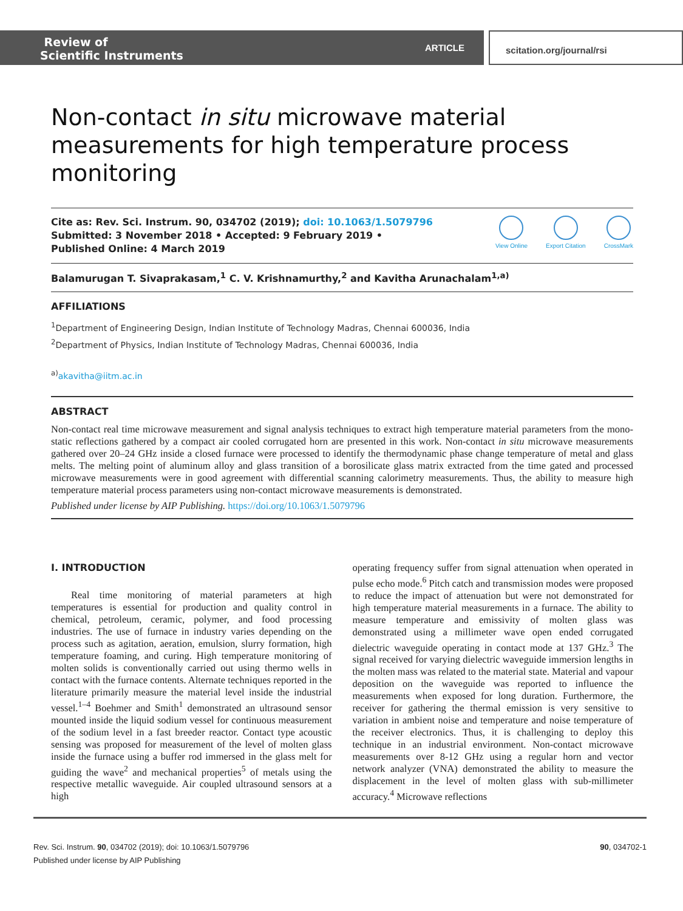Review of
Scientific Instruments
ARTICLE scitation.org/journal/rsi
Non-contact in situ microwave material measurements for high temperature process monitoring
Cite as: Rev. Sci. Instrum. 90, 034702 (2019); doi: 10.1063/1.5079796
Submitted: 3 November 2018 • Accepted: 9 February 2019 •
Published Online: 4 March 2019
View Online Export Citation CrossMark
Balamurugan T. Sivaprakasam,<sup>1</sup> C. V. Krishnamurthy,<sup>2</sup> and Kavitha Arunachalam<sup>1,a)</sup>
AFFILIATIONS
<sup>1</sup> Department of Engineering Design, Indian Institute of Technology Madras, Chennai 600036, India
<sup>2</sup> Department of Physics, Indian Institute of Technology Madras, Chennai 600036, India
<sup>a)</sup> akavitha@iitm.ac.in
ABSTRACT
Non-contact real time microwave measurement and signal analysis techniques to extract high temperature material parameters from the mono-static reflections gathered by a compact air cooled corrugated horn are presented in this work. Non-contact in situ microwave measurements gathered over 20–24 GHz inside a closed furnace were processed to identify the thermodynamic phase change temperature of metal and glass melts. The melting point of aluminum alloy and glass transition of a borosilicate glass matrix extracted from the time gated and processed microwave measurements were in good agreement with differential scanning calorimetry measurements. Thus, the ability to measure high temperature material process parameters using non-contact microwave measurements is demonstrated.
Published under license by AIP Publishing. https://doi.org/10.1063/1.5079796
I. INTRODUCTION
Real time monitoring of material parameters at high temperatures is essential for production and quality control in chemical, petroleum, ceramic, polymer, and food processing industries. The use of furnace in industry varies depending on the process such as agitation, aeration, emulsion, slurry formation, high temperature foaming, and curing. High temperature monitoring of molten solids is conventionally carried out using thermo wells in contact with the furnace contents. Alternate techniques reported in the literature primarily measure the material level inside the industrial vessel.<sup>1–4</sup> Boehmer and Smith<sup>1</sup> demonstrated an ultrasound sensor mounted inside the liquid sodium vessel for continuous measurement of the sodium level in a fast breeder reactor. Contact type acoustic sensing was proposed for measurement of the level of molten glass inside the furnace using a buffer rod immersed in the glass melt for guiding the wave<sup>2</sup> and mechanical properties<sup>5</sup> of metals using the respective metallic waveguide. Air coupled ultrasound sensors at a high
operating frequency suffer from signal attenuation when operated in pulse echo mode.<sup>6</sup> Pitch catch and transmission modes were proposed to reduce the impact of attenuation but were not demonstrated for high temperature material measurements in a furnace. The ability to measure temperature and emissivity of molten glass was demonstrated using a millimeter wave open ended corrugated dielectric waveguide operating in contact mode at 137 GHz.<sup>3</sup> The signal received for varying dielectric waveguide immersion lengths in the molten mass was related to the material state. Material and vapour deposition on the waveguide was reported to influence the measurements when exposed for long duration. Furthermore, the receiver for gathering the thermal emission is very sensitive to variation in ambient noise and temperature and noise temperature of the receiver electronics. Thus, it is challenging to deploy this technique in an industrial environment. Non-contact microwave measurements over 8-12 GHz using a regular horn and vector network analyzer (VNA) demonstrated the ability to measure the displacement in the level of molten glass with sub-millimeter accuracy.<sup>4</sup> Microwave reflections
Rev. Sci. Instrum. 90, 034702 (2019); doi: 10.1063/1.5079796 90, 034702-1
Published under license by AIP Publishing